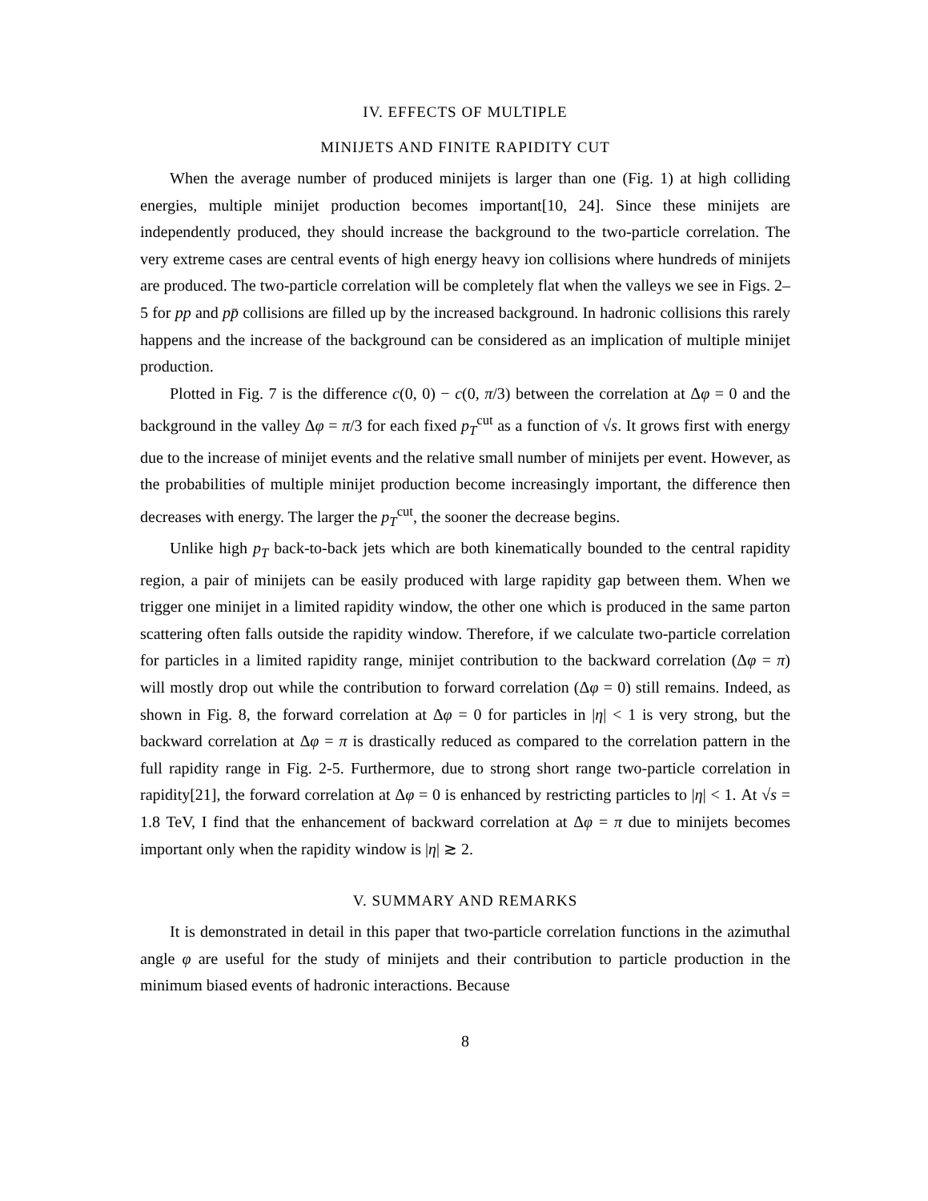IV. EFFECTS OF MULTIPLE
MINIJETS AND FINITE RAPIDITY CUT
When the average number of produced minijets is larger than one (Fig. 1) at high colliding energies, multiple minijet production becomes important[10, 24]. Since these minijets are independently produced, they should increase the background to the two-particle correlation. The very extreme cases are central events of high energy heavy ion collisions where hundreds of minijets are produced. The two-particle correlation will be completely flat when the valleys we see in Figs. 2–5 for pp and pp̄ collisions are filled up by the increased background. In hadronic collisions this rarely happens and the increase of the background can be considered as an implication of multiple minijet production.
Plotted in Fig. 7 is the difference c(0, 0) − c(0, π/3) between the correlation at Δφ = 0 and the background in the valley Δφ = π/3 for each fixed p<sub>T</sub><sup>cut</sup> as a function of √s. It grows first with energy due to the increase of minijet events and the relative small number of minijets per event. However, as the probabilities of multiple minijet production become increasingly important, the difference then decreases with energy. The larger the p<sub>T</sub><sup>cut</sup>, the sooner the decrease begins.
Unlike high p<sub>T</sub> back-to-back jets which are both kinematically bounded to the central rapidity region, a pair of minijets can be easily produced with large rapidity gap between them. When we trigger one minijet in a limited rapidity window, the other one which is produced in the same parton scattering often falls outside the rapidity window. Therefore, if we calculate two-particle correlation for particles in a limited rapidity range, minijet contribution to the backward correlation (Δφ = π) will mostly drop out while the contribution to forward correlation (Δφ = 0) still remains. Indeed, as shown in Fig. 8, the forward correlation at Δφ = 0 for particles in |η| < 1 is very strong, but the backward correlation at Δφ = π is drastically reduced as compared to the correlation pattern in the full rapidity range in Fig. 2-5. Furthermore, due to strong short range two-particle correlation in rapidity[21], the forward correlation at Δφ = 0 is enhanced by restricting particles to |η| < 1. At √s = 1.8 TeV, I find that the enhancement of backward correlation at Δφ = π due to minijets becomes important only when the rapidity window is |η| ≳ 2.
V. SUMMARY AND REMARKS
It is demonstrated in detail in this paper that two-particle correlation functions in the azimuthal angle φ are useful for the study of minijets and their contribution to particle production in the minimum biased events of hadronic interactions. Because
8